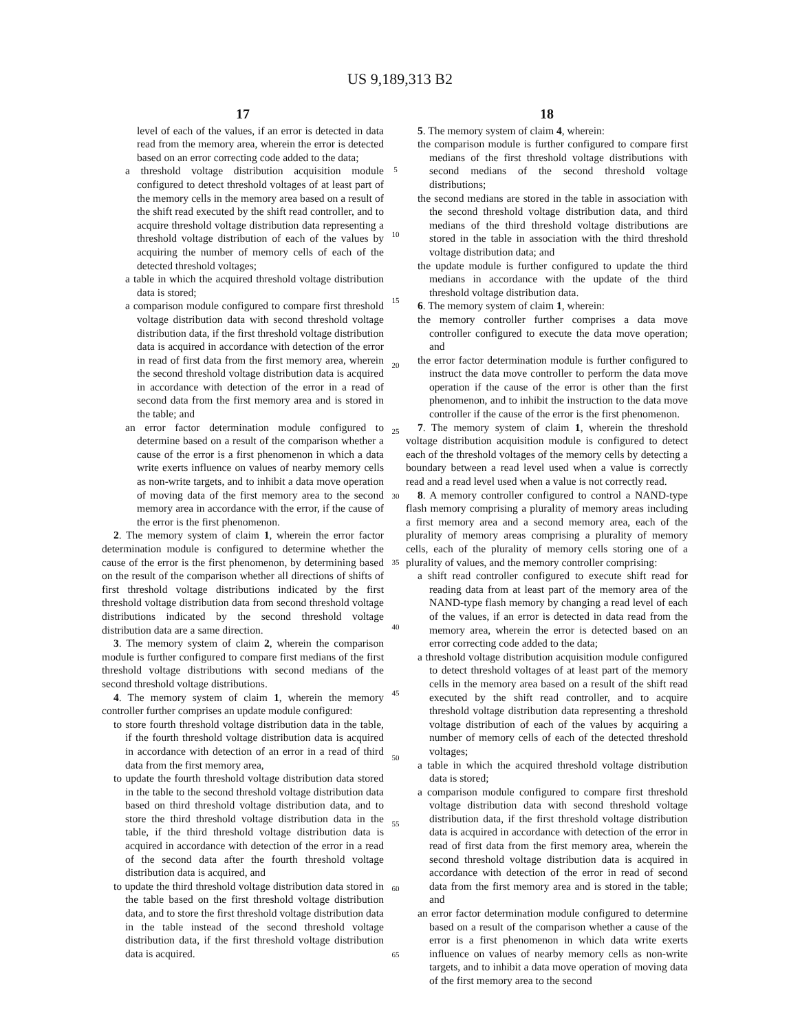US 9,189,313 B2
17
level of each of the values, if an error is detected in data read from the memory area, wherein the error is detected based on an error correcting code added to the data;
a threshold voltage distribution acquisition module configured to detect threshold voltages of at least part of the memory cells in the memory area based on a result of the shift read executed by the shift read controller, and to acquire threshold voltage distribution data representing a threshold voltage distribution of each of the values by acquiring the number of memory cells of each of the detected threshold voltages;
a table in which the acquired threshold voltage distribution data is stored;
a comparison module configured to compare first threshold voltage distribution data with second threshold voltage distribution data, if the first threshold voltage distribution data is acquired in accordance with detection of the error in read of first data from the first memory area, wherein the second threshold voltage distribution data is acquired in accordance with detection of the error in a read of second data from the first memory area and is stored in the table; and
an error factor determination module configured to determine based on a result of the comparison whether a cause of the error is a first phenomenon in which a data write exerts influence on values of nearby memory cells as non-write targets, and to inhibit a data move operation of moving data of the first memory area to the second memory area in accordance with the error, if the cause of the error is the first phenomenon.
2. The memory system of claim 1, wherein the error factor determination module is configured to determine whether the cause of the error is the first phenomenon, by determining based on the result of the comparison whether all directions of shifts of first threshold voltage distributions indicated by the first threshold voltage distribution data from second threshold voltage distributions indicated by the second threshold voltage distribution data are a same direction.
3. The memory system of claim 2, wherein the comparison module is further configured to compare first medians of the first threshold voltage distributions with second medians of the second threshold voltage distributions.
4. The memory system of claim 1, wherein the memory controller further comprises an update module configured:
to store fourth threshold voltage distribution data in the table, if the fourth threshold voltage distribution data is acquired in accordance with detection of an error in a read of third data from the first memory area,
to update the fourth threshold voltage distribution data stored in the table to the second threshold voltage distribution data based on third threshold voltage distribution data, and to store the third threshold voltage distribution data in the table, if the third threshold voltage distribution data is acquired in accordance with detection of the error in a read of the second data after the fourth threshold voltage distribution data is acquired, and
to update the third threshold voltage distribution data stored in the table based on the first threshold voltage distribution data, and to store the first threshold voltage distribution data in the table instead of the second threshold voltage distribution data, if the first threshold voltage distribution data is acquired.
5
10
15
20
25
30
35
40
45
50
55
60
65
18
5. The memory system of claim 4, wherein:
the comparison module is further configured to compare first medians of the first threshold voltage distributions with second medians of the second threshold voltage distributions;
the second medians are stored in the table in association with the second threshold voltage distribution data, and third medians of the third threshold voltage distributions are stored in the table in association with the third threshold voltage distribution data; and
the update module is further configured to update the third medians in accordance with the update of the third threshold voltage distribution data.
6. The memory system of claim 1, wherein:
the memory controller further comprises a data move controller configured to execute the data move operation; and
the error factor determination module is further configured to instruct the data move controller to perform the data move operation if the cause of the error is other than the first phenomenon, and to inhibit the instruction to the data move controller if the cause of the error is the first phenomenon.
7. The memory system of claim 1, wherein the threshold voltage distribution acquisition module is configured to detect each of the threshold voltages of the memory cells by detecting a boundary between a read level used when a value is correctly read and a read level used when a value is not correctly read.
8. A memory controller configured to control a NAND-type flash memory comprising a plurality of memory areas including a first memory area and a second memory area, each of the plurality of memory areas comprising a plurality of memory cells, each of the plurality of memory cells storing one of a plurality of values, and the memory controller comprising:
a shift read controller configured to execute shift read for reading data from at least part of the memory area of the NAND-type flash memory by changing a read level of each of the values, if an error is detected in data read from the memory area, wherein the error is detected based on an error correcting code added to the data;
a threshold voltage distribution acquisition module configured to detect threshold voltages of at least part of the memory cells in the memory area based on a result of the shift read executed by the shift read controller, and to acquire threshold voltage distribution data representing a threshold voltage distribution of each of the values by acquiring a number of memory cells of each of the detected threshold voltages;
a table in which the acquired threshold voltage distribution data is stored;
a comparison module configured to compare first threshold voltage distribution data with second threshold voltage distribution data, if the first threshold voltage distribution data is acquired in accordance with detection of the error in read of first data from the first memory area, wherein the second threshold voltage distribution data is acquired in accordance with detection of the error in read of second data from the first memory area and is stored in the table; and
an error factor determination module configured to determine based on a result of the comparison whether a cause of the error is a first phenomenon in which data write exerts influence on values of nearby memory cells as non-write targets, and to inhibit a data move operation of moving data of the first memory area to the second